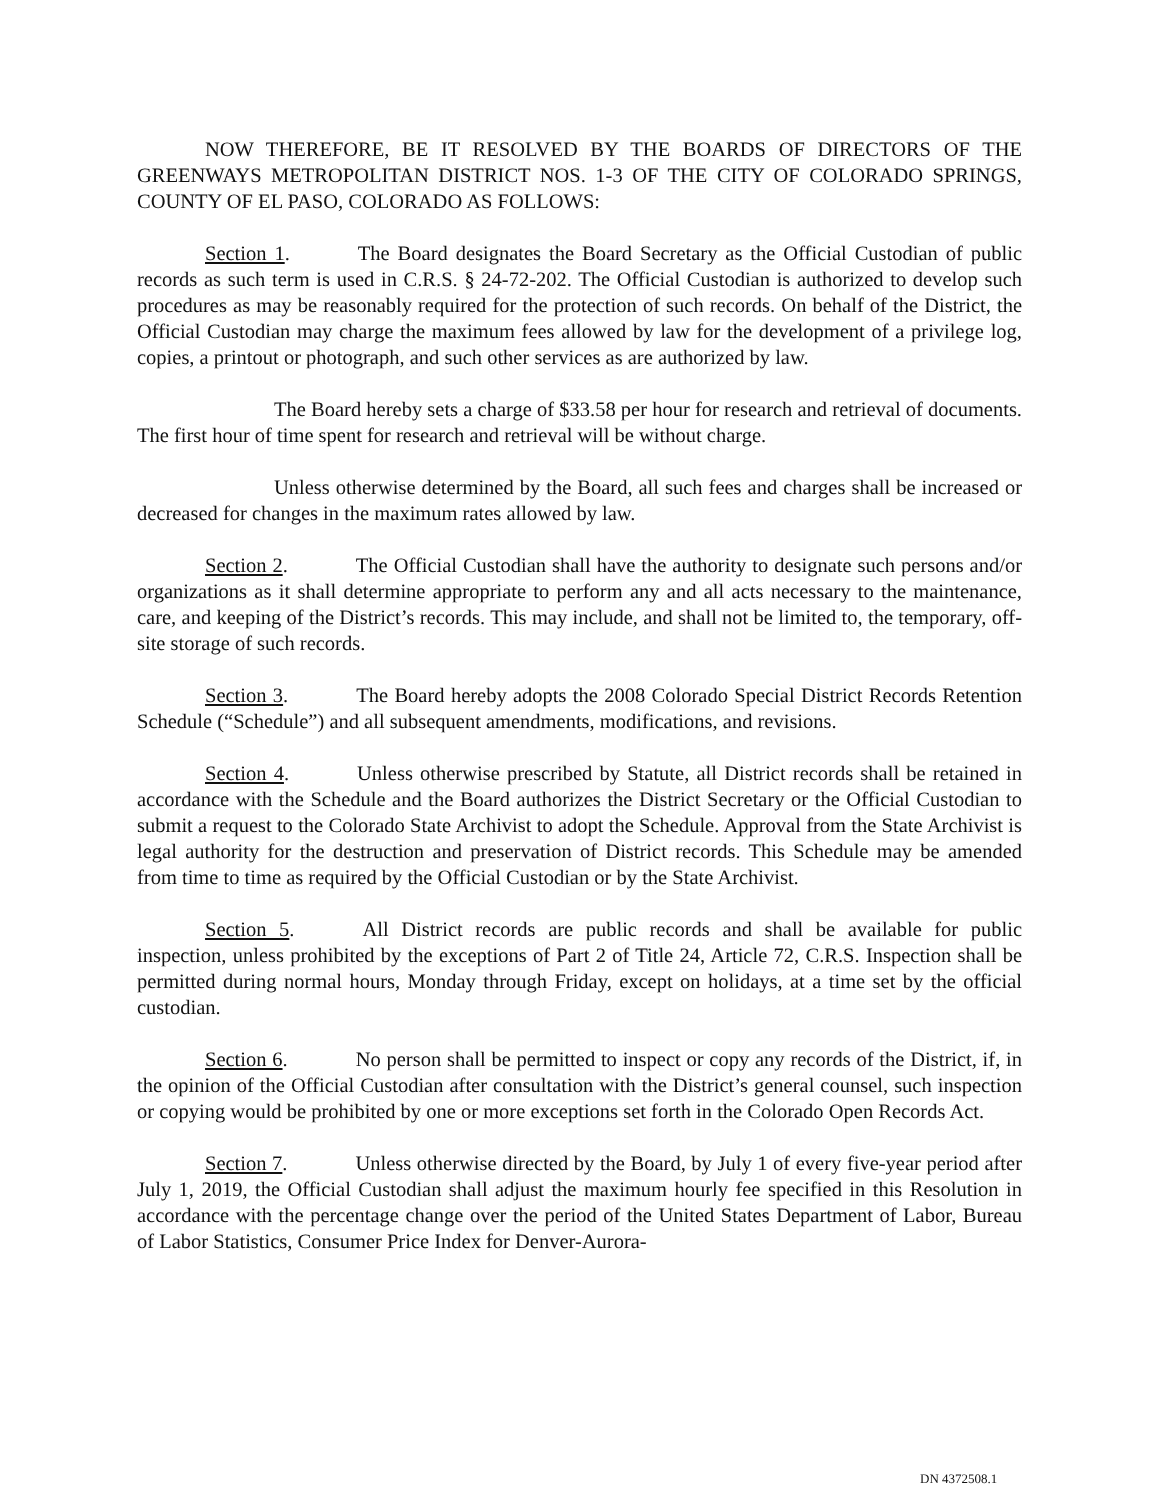NOW THEREFORE, BE IT RESOLVED BY THE BOARDS OF DIRECTORS OF THE GREENWAYS METROPOLITAN DISTRICT NOS. 1-3 OF THE CITY OF COLORADO SPRINGS, COUNTY OF EL PASO, COLORADO AS FOLLOWS:
Section 1. The Board designates the Board Secretary as the Official Custodian of public records as such term is used in C.R.S. § 24-72-202. The Official Custodian is authorized to develop such procedures as may be reasonably required for the protection of such records. On behalf of the District, the Official Custodian may charge the maximum fees allowed by law for the development of a privilege log, copies, a printout or photograph, and such other services as are authorized by law.
The Board hereby sets a charge of $33.58 per hour for research and retrieval of documents. The first hour of time spent for research and retrieval will be without charge.
Unless otherwise determined by the Board, all such fees and charges shall be increased or decreased for changes in the maximum rates allowed by law.
Section 2. The Official Custodian shall have the authority to designate such persons and/or organizations as it shall determine appropriate to perform any and all acts necessary to the maintenance, care, and keeping of the District’s records. This may include, and shall not be limited to, the temporary, off-site storage of such records.
Section 3. The Board hereby adopts the 2008 Colorado Special District Records Retention Schedule (“Schedule”) and all subsequent amendments, modifications, and revisions.
Section 4. Unless otherwise prescribed by Statute, all District records shall be retained in accordance with the Schedule and the Board authorizes the District Secretary or the Official Custodian to submit a request to the Colorado State Archivist to adopt the Schedule. Approval from the State Archivist is legal authority for the destruction and preservation of District records. This Schedule may be amended from time to time as required by the Official Custodian or by the State Archivist.
Section 5. All District records are public records and shall be available for public inspection, unless prohibited by the exceptions of Part 2 of Title 24, Article 72, C.R.S. Inspection shall be permitted during normal hours, Monday through Friday, except on holidays, at a time set by the official custodian.
Section 6. No person shall be permitted to inspect or copy any records of the District, if, in the opinion of the Official Custodian after consultation with the District’s general counsel, such inspection or copying would be prohibited by one or more exceptions set forth in the Colorado Open Records Act.
Section 7. Unless otherwise directed by the Board, by July 1 of every five-year period after July 1, 2019, the Official Custodian shall adjust the maximum hourly fee specified in this Resolution in accordance with the percentage change over the period of the United States Department of Labor, Bureau of Labor Statistics, Consumer Price Index for Denver-Aurora-
DN 4372508.1